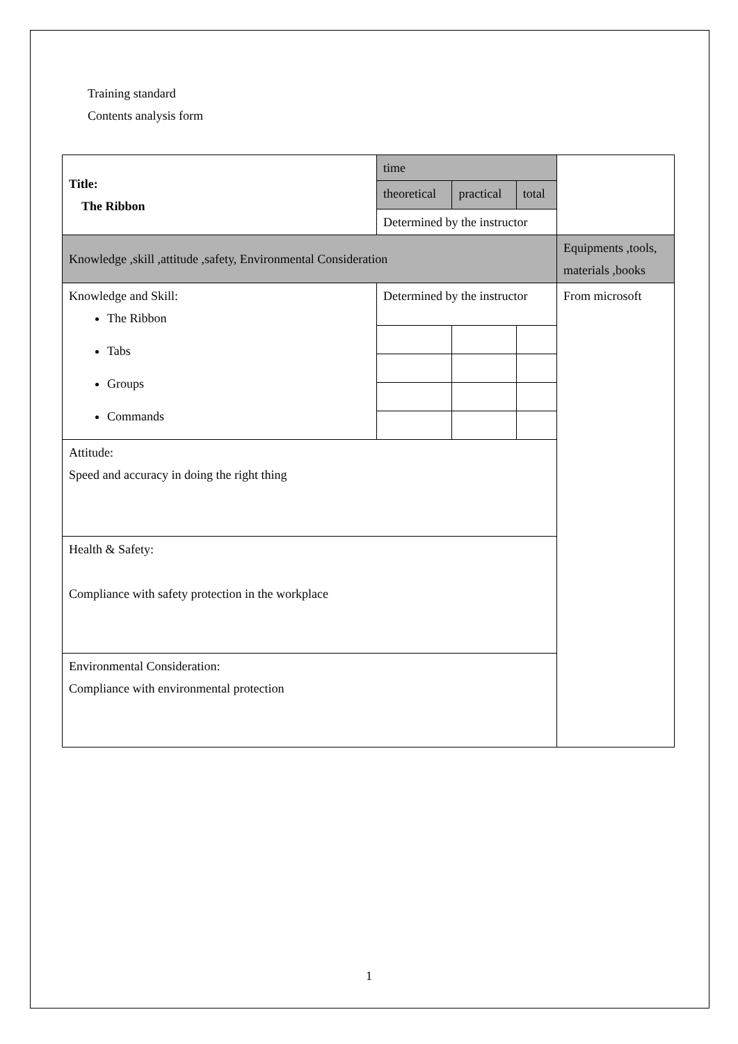Training standard
Contents analysis form
| Title: The Ribbon | time | | | |
| | theoretical | practical | total | |
| | Determined by the instructor | | | |
| Knowledge ,skill ,attitude ,safety, Environmental Consideration | | | | Equipments ,tools, materials ,books |
| Knowledge and Skill: The Ribbon Tabs Groups Commands | Determined by the instructor | | | From microsoft |
| Attitude: Speed and accuracy in doing the right thing | | | | |
| Health & Safety: Compliance with safety protection in the workplace | | | | |
| Environmental Consideration: Compliance with environmental protection | | | | |
1